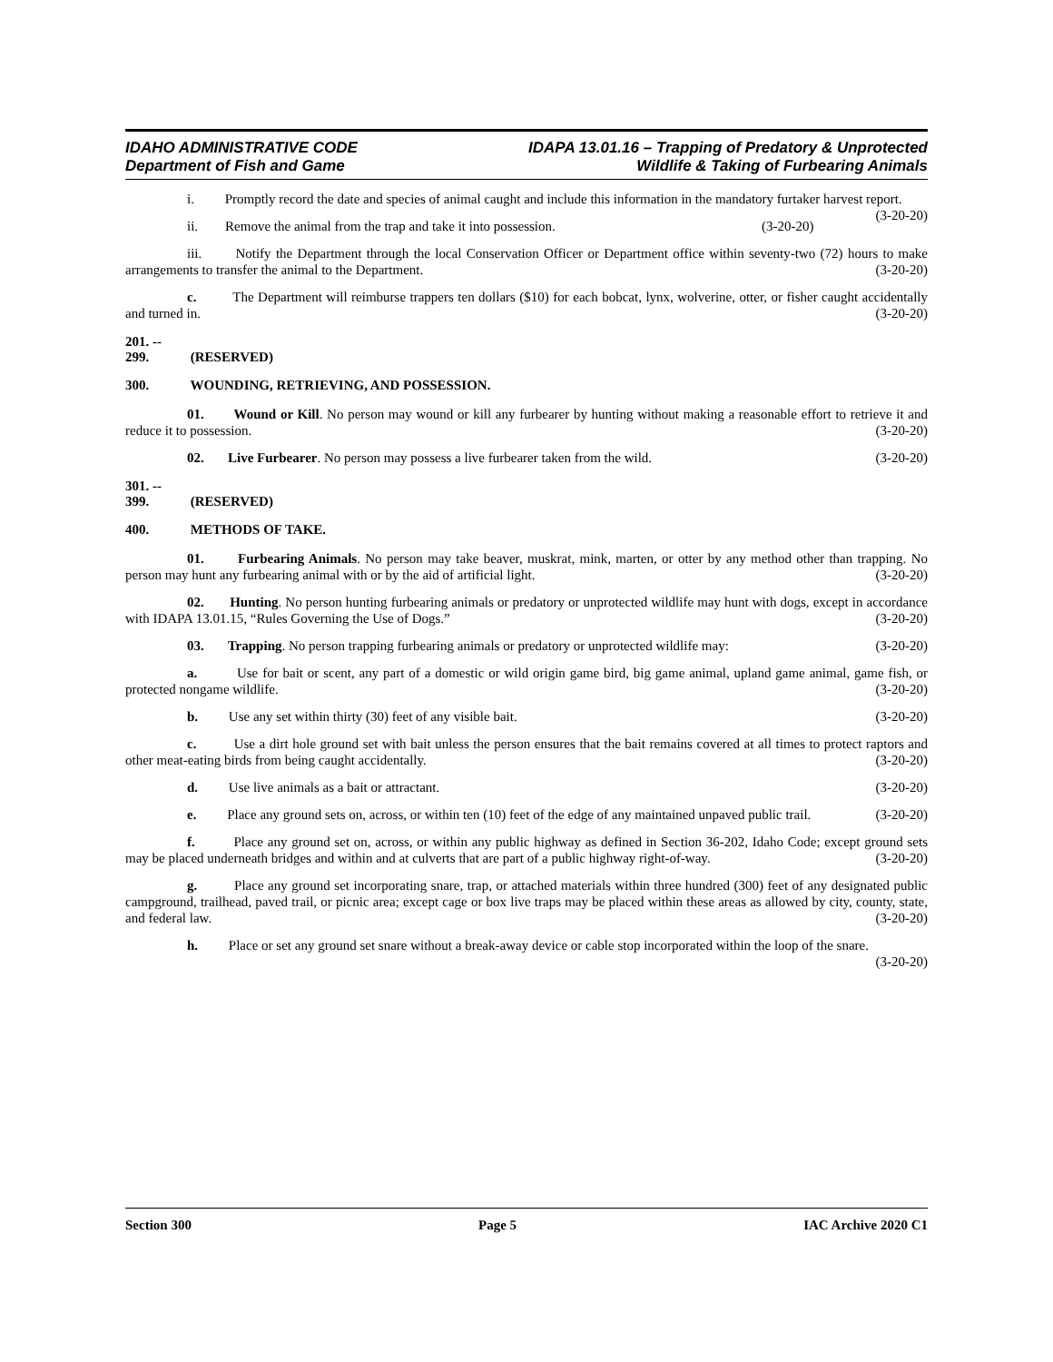IDAHO ADMINISTRATIVE CODE
Department of Fish and Game
IDAPA 13.01.16 – Trapping of Predatory & Unprotected
Wildlife & Taking of Furbearing Animals
i. Promptly record the date and species of animal caught and include this information in the mandatory furtaker harvest report. (3-20-20)
ii. Remove the animal from the trap and take it into possession. (3-20-20)
iii. Notify the Department through the local Conservation Officer or Department office within seventy-two (72) hours to make arrangements to transfer the animal to the Department. (3-20-20)
c. The Department will reimburse trappers ten dollars ($10) for each bobcat, lynx, wolverine, otter, or fisher caught accidentally and turned in. (3-20-20)
201. -- 299. (RESERVED)
300. WOUNDING, RETRIEVING, AND POSSESSION.
01. Wound or Kill. No person may wound or kill any furbearer by hunting without making a reasonable effort to retrieve it and reduce it to possession. (3-20-20)
02. Live Furbearer. No person may possess a live furbearer taken from the wild. (3-20-20)
301. -- 399. (RESERVED)
400. METHODS OF TAKE.
01. Furbearing Animals. No person may take beaver, muskrat, mink, marten, or otter by any method other than trapping. No person may hunt any furbearing animal with or by the aid of artificial light. (3-20-20)
02. Hunting. No person hunting furbearing animals or predatory or unprotected wildlife may hunt with dogs, except in accordance with IDAPA 13.01.15, “Rules Governing the Use of Dogs.” (3-20-20)
03. Trapping. No person trapping furbearing animals or predatory or unprotected wildlife may: (3-20-20)
a. Use for bait or scent, any part of a domestic or wild origin game bird, big game animal, upland game animal, game fish, or protected nongame wildlife. (3-20-20)
b. Use any set within thirty (30) feet of any visible bait. (3-20-20)
c. Use a dirt hole ground set with bait unless the person ensures that the bait remains covered at all times to protect raptors and other meat-eating birds from being caught accidentally. (3-20-20)
d. Use live animals as a bait or attractant. (3-20-20)
e. Place any ground sets on, across, or within ten (10) feet of the edge of any maintained unpaved public trail. (3-20-20)
f. Place any ground set on, across, or within any public highway as defined in Section 36-202, Idaho Code; except ground sets may be placed underneath bridges and within and at culverts that are part of a public highway right-of-way. (3-20-20)
g. Place any ground set incorporating snare, trap, or attached materials within three hundred (300) feet of any designated public campground, trailhead, paved trail, or picnic area; except cage or box live traps may be placed within these areas as allowed by city, county, state, and federal law. (3-20-20)
h. Place or set any ground set snare without a break-away device or cable stop incorporated within the loop of the snare. (3-20-20)
Section 300 Page 5 IAC Archive 2020 C1